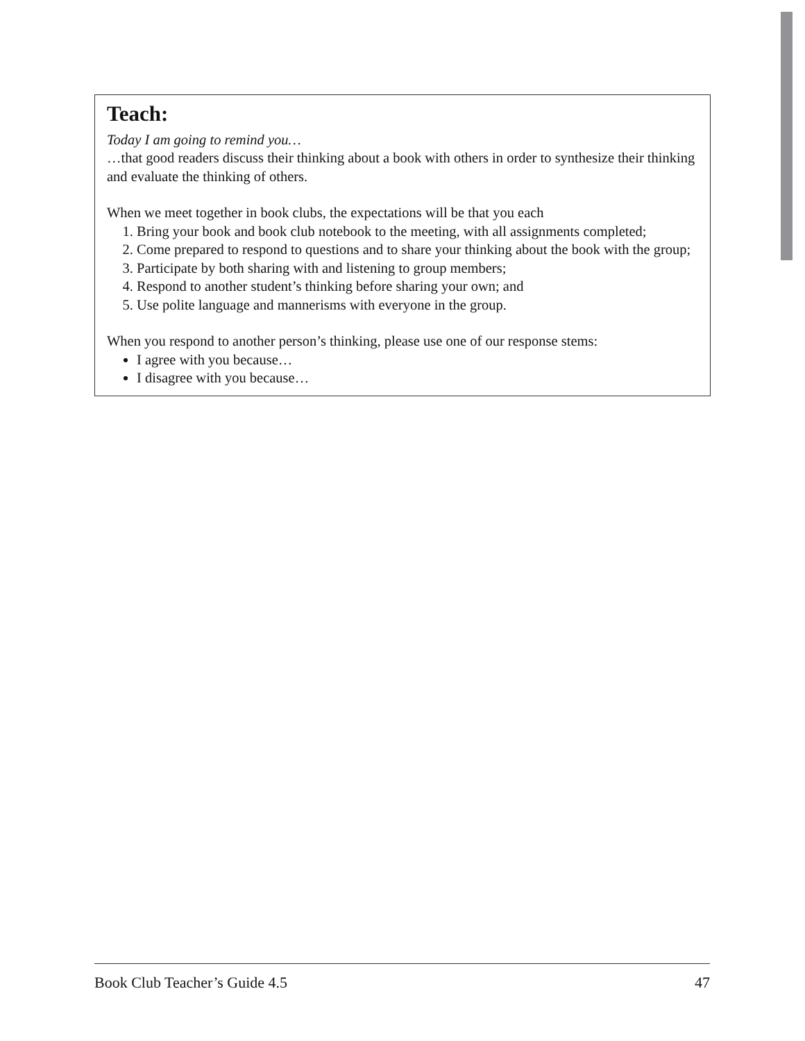Teach:
Today I am going to remind you…
…that good readers discuss their thinking about a book with others in order to synthesize their thinking and evaluate the thinking of others.
When we meet together in book clubs, the expectations will be that you each
1. Bring your book and book club notebook to the meeting, with all assignments completed;
2. Come prepared to respond to questions and to share your thinking about the book with the group;
3. Participate by both sharing with and listening to group members;
4. Respond to another student’s thinking before sharing your own; and
5. Use polite language and mannerisms with everyone in the group.
When you respond to another person’s thinking, please use one of our response stems:
I agree with you because…
I disagree with you because…
Book Club Teacher’s Guide 4.5 47